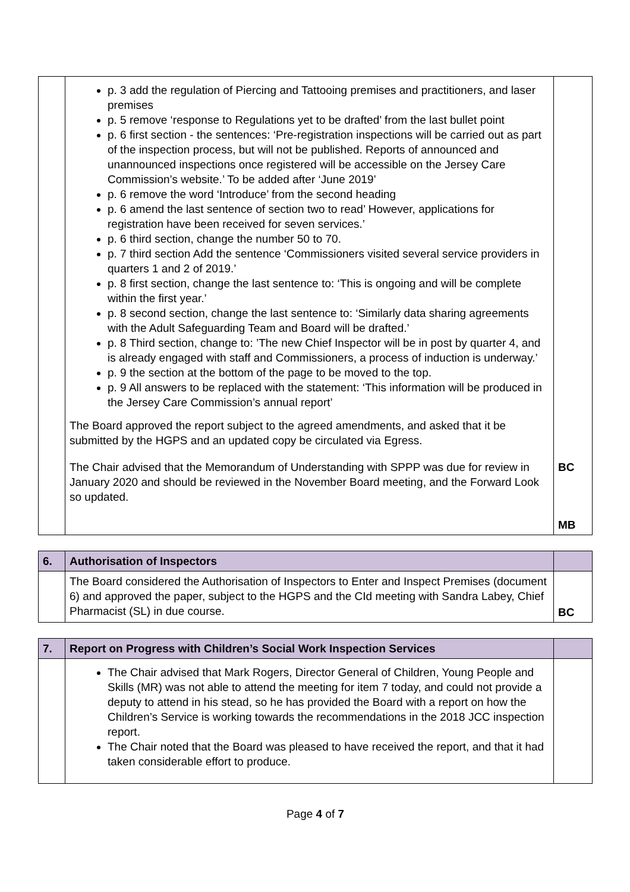| | p. 3 add the regulation of Piercing and Tattooing premises and practitioners, and laser premises p. 5 remove ‘response to Regulations yet to be drafted’ from the last bullet point p. 6 first section - the sentences: ‘Pre-registration inspections will be carried out as part of the inspection process, but will not be published. Reports of announced and unannounced inspections once registered will be accessible on the Jersey Care Commission’s website.’ To be added after ‘June 2019’ p. 6 remove the word ‘Introduce’ from the second heading p. 6 amend the last sentence of section two to read’ However, applications for registration have been received for seven services.’ p. 6 third section, change the number 50 to 70. p. 7 third section Add the sentence ‘Commissioners visited several service providers in quarters 1 and 2 of 2019.’ p. 8 first section, change the last sentence to: ‘This is ongoing and will be complete within the first year.’ p. 8 second section, change the last sentence to: ‘Similarly data sharing agreements with the Adult Safeguarding Team and Board will be drafted.’ p. 8 Third section, change to: ’The new Chief Inspector will be in post by quarter 4, and is already engaged with staff and Commissioners, a process of induction is underway.’ p. 9 the section at the bottom of the page to be moved to the top. p. 9 All answers to be replaced with the statement: ‘This information will be produced in the Jersey Care Commission’s annual report’ The Board approved the report subject to the agreed amendments, and asked that it be submitted by the HGPS and an updated copy be circulated via Egress. The Chair advised that the Memorandum of Understanding with SPPP was due for review in January 2020 and should be reviewed in the November Board meeting, and the Forward Look so updated. | BC MB |
| 6. | Authorisation of Inspectors | |
| | The Board considered the Authorisation of Inspectors to Enter and Inspect Premises (document 6) and approved the paper, subject to the HGPS and the CId meeting with Sandra Labey, Chief Pharmacist (SL) in due course. | BC |
| 7. | Report on Progress with Children’s Social Work Inspection Services | |
| | The Chair advised that Mark Rogers, Director General of Children, Young People and Skills (MR) was not able to attend the meeting for item 7 today, and could not provide a deputy to attend in his stead, so he has provided the Board with a report on how the Children’s Service is working towards the recommendations in the 2018 JCC inspection report. The Chair noted that the Board was pleased to have received the report, and that it had taken considerable effort to produce. | |
Page 4 of 7